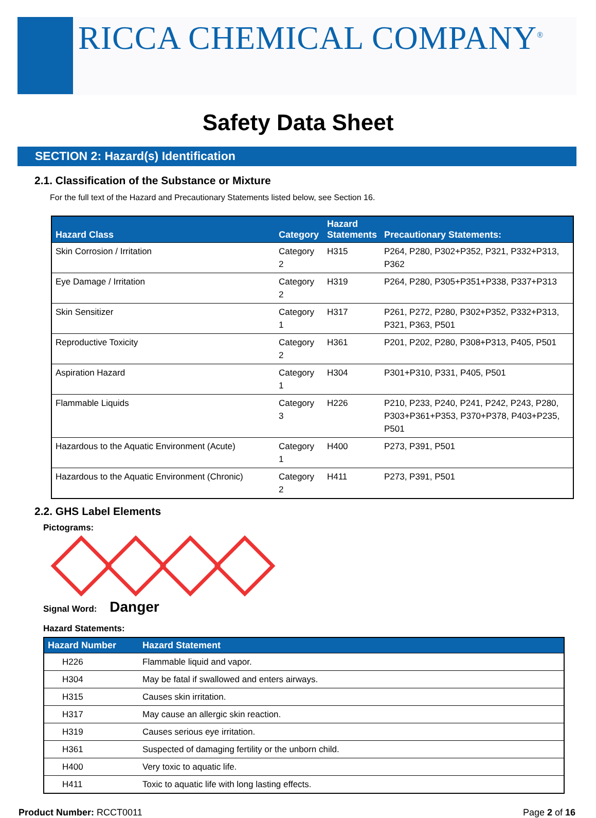RICCA CHEMICAL COMPANY<sup>®</sup>
Safety Data Sheet
SECTION 2: Hazard(s) Identification
2.1. Classification of the Substance or Mixture
For the full text of the Hazard and Precautionary Statements listed below, see Section 16.
| Hazard Class | Category | Hazard Statements | Precautionary Statements: |
| --- | --- | --- | --- |
| Skin Corrosion / Irritation | Category 2 | H315 | P264, P280, P302+P352, P321, P332+P313, P362 |
| Eye Damage / Irritation | Category 2 | H319 | P264, P280, P305+P351+P338, P337+P313 |
| Skin Sensitizer | Category 1 | H317 | P261, P272, P280, P302+P352, P332+P313, P321, P363, P501 |
| Reproductive Toxicity | Category 2 | H361 | P201, P202, P280, P308+P313, P405, P501 |
| Aspiration Hazard | Category 1 | H304 | P301+P310, P331, P405, P501 |
| Flammable Liquids | Category 3 | H226 | P210, P233, P240, P241, P242, P243, P280, P303+P361+P353, P370+P378, P403+P235, P501 |
| Hazardous to the Aquatic Environment (Acute) | Category 1 | H400 | P273, P391, P501 |
| Hazardous to the Aquatic Environment (Chronic) | Category 2 | H411 | P273, P391, P501 |
2.2. GHS Label Elements
Pictograms:
Signal Word: Danger
Hazard Statements:
| Hazard Number | Hazard Statement |
| --- | --- |
| H226 | Flammable liquid and vapor. |
| H304 | May be fatal if swallowed and enters airways. |
| H315 | Causes skin irritation. |
| H317 | May cause an allergic skin reaction. |
| H319 | Causes serious eye irritation. |
| H361 | Suspected of damaging fertility or the unborn child. |
| H400 | Very toxic to aquatic life. |
| H411 | Toxic to aquatic life with long lasting effects. |
Product Number: RCCT0011 Page 2 of 16